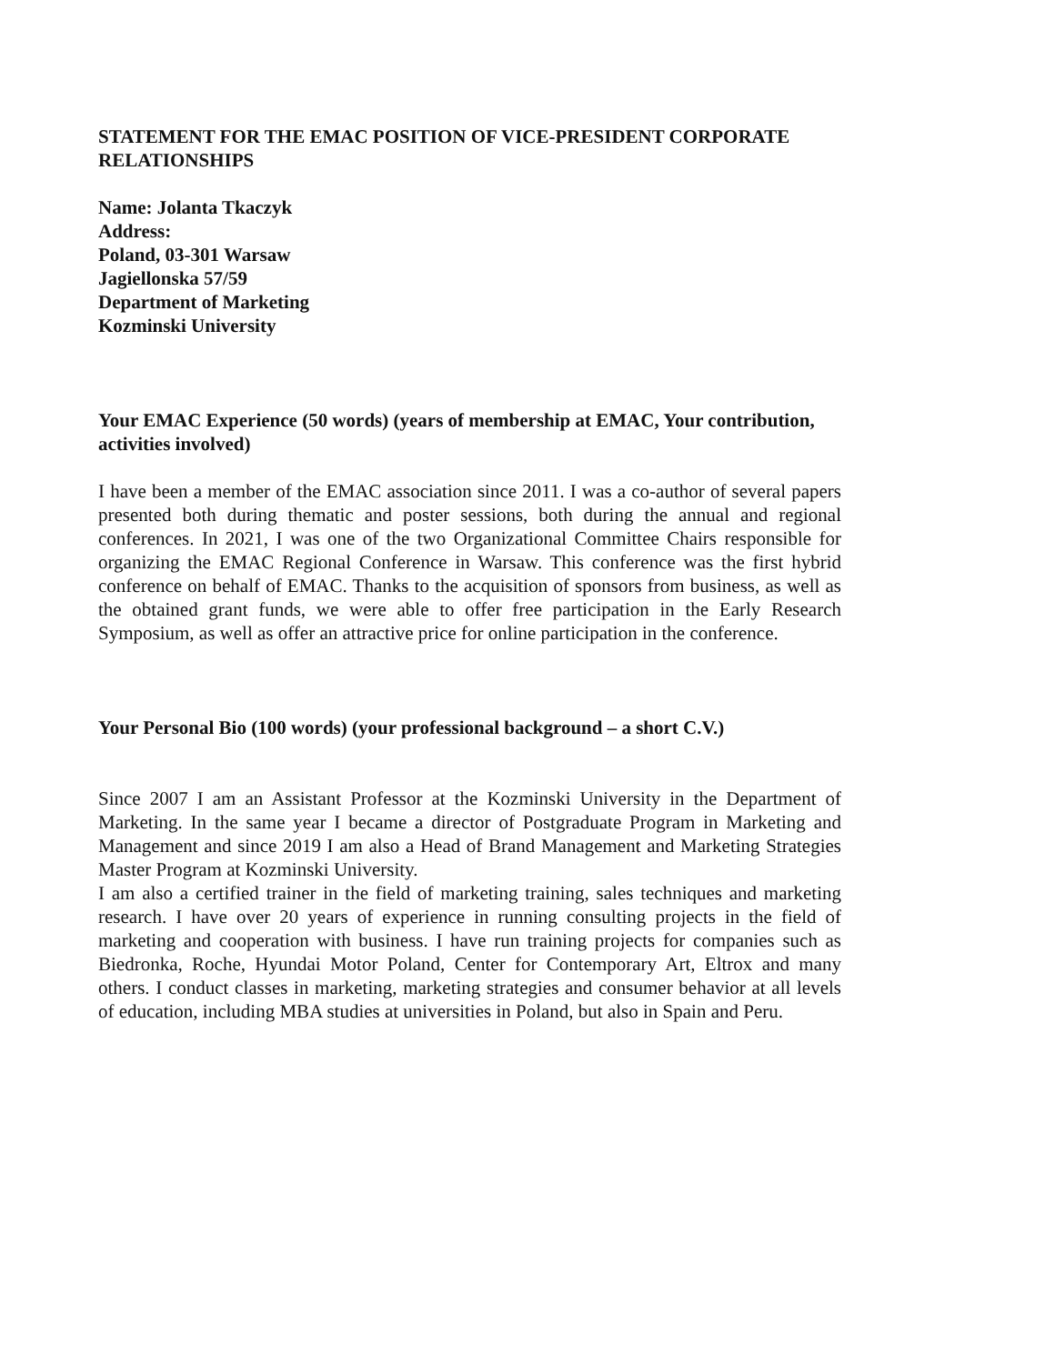STATEMENT FOR THE EMAC POSITION OF VICE-PRESIDENT CORPORATE RELATIONSHIPS
Name: Jolanta Tkaczyk
Address:
Poland, 03-301 Warsaw
Jagiellonska 57/59
Department of Marketing
Kozminski University
Your EMAC Experience (50 words) (years of membership at EMAC, Your contribution, activities involved)
I have been a member of the EMAC association since 2011. I was a co-author of several papers presented both during thematic and poster sessions, both during the annual and regional conferences. In 2021, I was one of the two Organizational Committee Chairs responsible for organizing the EMAC Regional Conference in Warsaw. This conference was the first hybrid conference on behalf of EMAC. Thanks to the acquisition of sponsors from business, as well as the obtained grant funds, we were able to offer free participation in the Early Research Symposium, as well as offer an attractive price for online participation in the conference.
Your Personal Bio (100 words) (your professional background – a short C.V.)
Since 2007 I am an Assistant Professor at the Kozminski University in the Department of Marketing. In the same year I became a director of Postgraduate Program in Marketing and Management and since 2019 I am also a Head of Brand Management and Marketing Strategies Master Program at Kozminski University.
I am also a certified trainer in the field of marketing training, sales techniques and marketing research. I have over 20 years of experience in running consulting projects in the field of marketing and cooperation with business. I have run training projects for companies such as Biedronka, Roche, Hyundai Motor Poland, Center for Contemporary Art, Eltrox and many others. I conduct classes in marketing, marketing strategies and consumer behavior at all levels of education, including MBA studies at universities in Poland, but also in Spain and Peru.